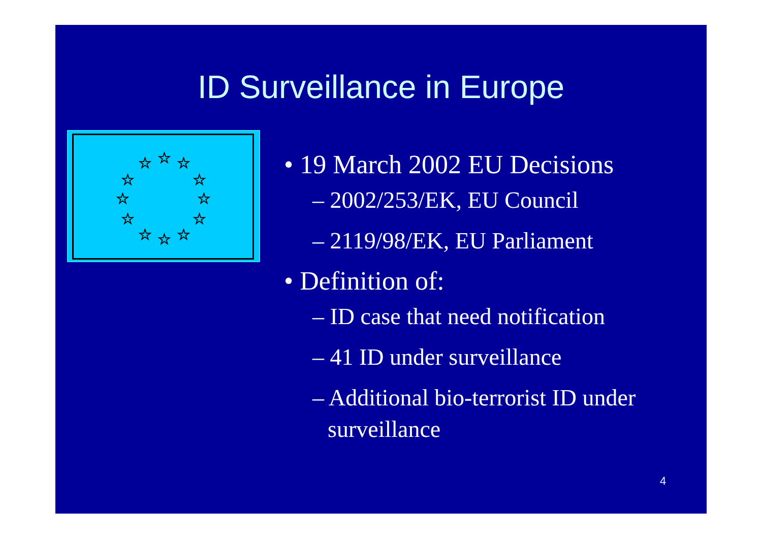ID Surveillance in Europe
☆
☆
☆
☆
☆
☆
☆
☆
☆
☆
☆
☆
• 19 March 2002 EU Decisions
– 2002/253/EK, EU Council
– 2119/98/EK, EU Parliament
• Definition of:
– ID case that need notification
– 41 ID under surveillance
– Additional bio-terrorist ID under surveillance
4